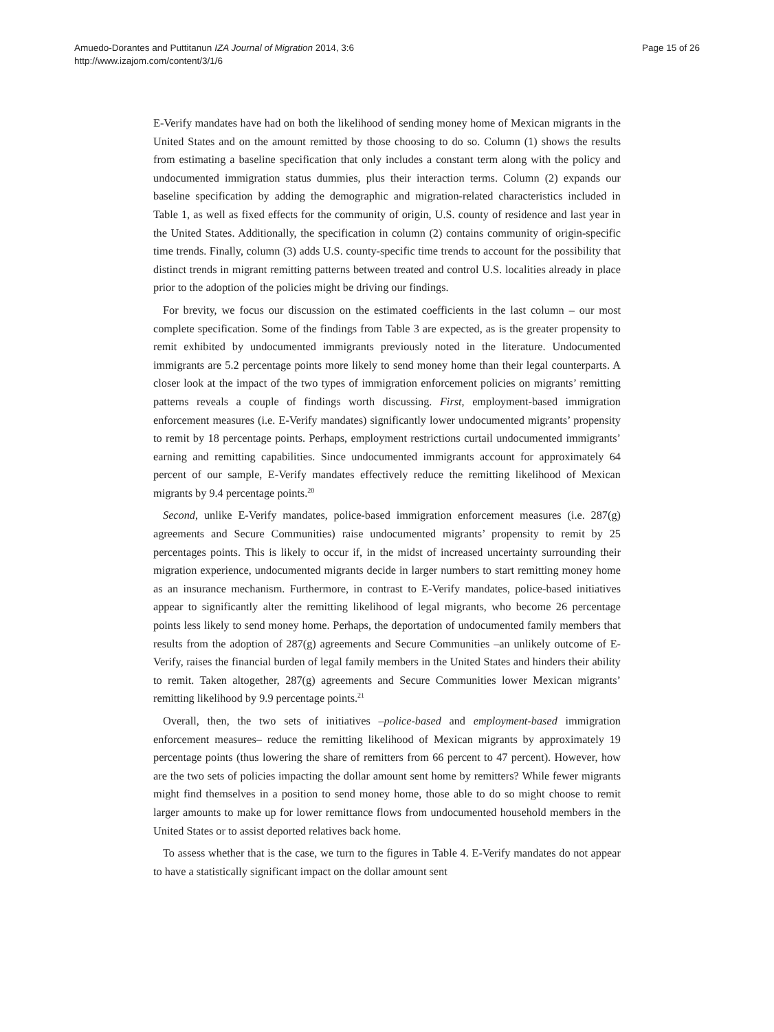Amuedo-Dorantes and Puttitanun IZA Journal of Migration 2014, 3:6
http://www.izajom.com/content/3/1/6
Page 15 of 26
E-Verify mandates have had on both the likelihood of sending money home of Mexican migrants in the United States and on the amount remitted by those choosing to do so. Column (1) shows the results from estimating a baseline specification that only includes a constant term along with the policy and undocumented immigration status dummies, plus their interaction terms. Column (2) expands our baseline specification by adding the demographic and migration-related characteristics included in Table 1, as well as fixed effects for the community of origin, U.S. county of residence and last year in the United States. Additionally, the specification in column (2) contains community of origin-specific time trends. Finally, column (3) adds U.S. county-specific time trends to account for the possibility that distinct trends in migrant remitting patterns between treated and control U.S. localities already in place prior to the adoption of the policies might be driving our findings.
For brevity, we focus our discussion on the estimated coefficients in the last column – our most complete specification. Some of the findings from Table 3 are expected, as is the greater propensity to remit exhibited by undocumented immigrants previously noted in the literature. Undocumented immigrants are 5.2 percentage points more likely to send money home than their legal counterparts. A closer look at the impact of the two types of immigration enforcement policies on migrants’ remitting patterns reveals a couple of findings worth discussing. First, employment-based immigration enforcement measures (i.e. E-Verify mandates) significantly lower undocumented migrants’ propensity to remit by 18 percentage points. Perhaps, employment restrictions curtail undocumented immigrants’ earning and remitting capabilities. Since undocumented immigrants account for approximately 64 percent of our sample, E-Verify mandates effectively reduce the remitting likelihood of Mexican migrants by 9.4 percentage points.<sup>20</sup>
Second, unlike E-Verify mandates, police-based immigration enforcement measures (i.e. 287(g) agreements and Secure Communities) raise undocumented migrants’ propensity to remit by 25 percentages points. This is likely to occur if, in the midst of increased uncertainty surrounding their migration experience, undocumented migrants decide in larger numbers to start remitting money home as an insurance mechanism. Furthermore, in contrast to E-Verify mandates, police-based initiatives appear to significantly alter the remitting likelihood of legal migrants, who become 26 percentage points less likely to send money home. Perhaps, the deportation of undocumented family members that results from the adoption of 287(g) agreements and Secure Communities –an unlikely outcome of E-Verify, raises the financial burden of legal family members in the United States and hinders their ability to remit. Taken altogether, 287(g) agreements and Secure Communities lower Mexican migrants’ remitting likelihood by 9.9 percentage points.<sup>21</sup>
Overall, then, the two sets of initiatives –police-based and employment-based immigration enforcement measures– reduce the remitting likelihood of Mexican migrants by approximately 19 percentage points (thus lowering the share of remitters from 66 percent to 47 percent). However, how are the two sets of policies impacting the dollar amount sent home by remitters? While fewer migrants might find themselves in a position to send money home, those able to do so might choose to remit larger amounts to make up for lower remittance flows from undocumented household members in the United States or to assist deported relatives back home.
To assess whether that is the case, we turn to the figures in Table 4. E-Verify mandates do not appear to have a statistically significant impact on the dollar amount sent